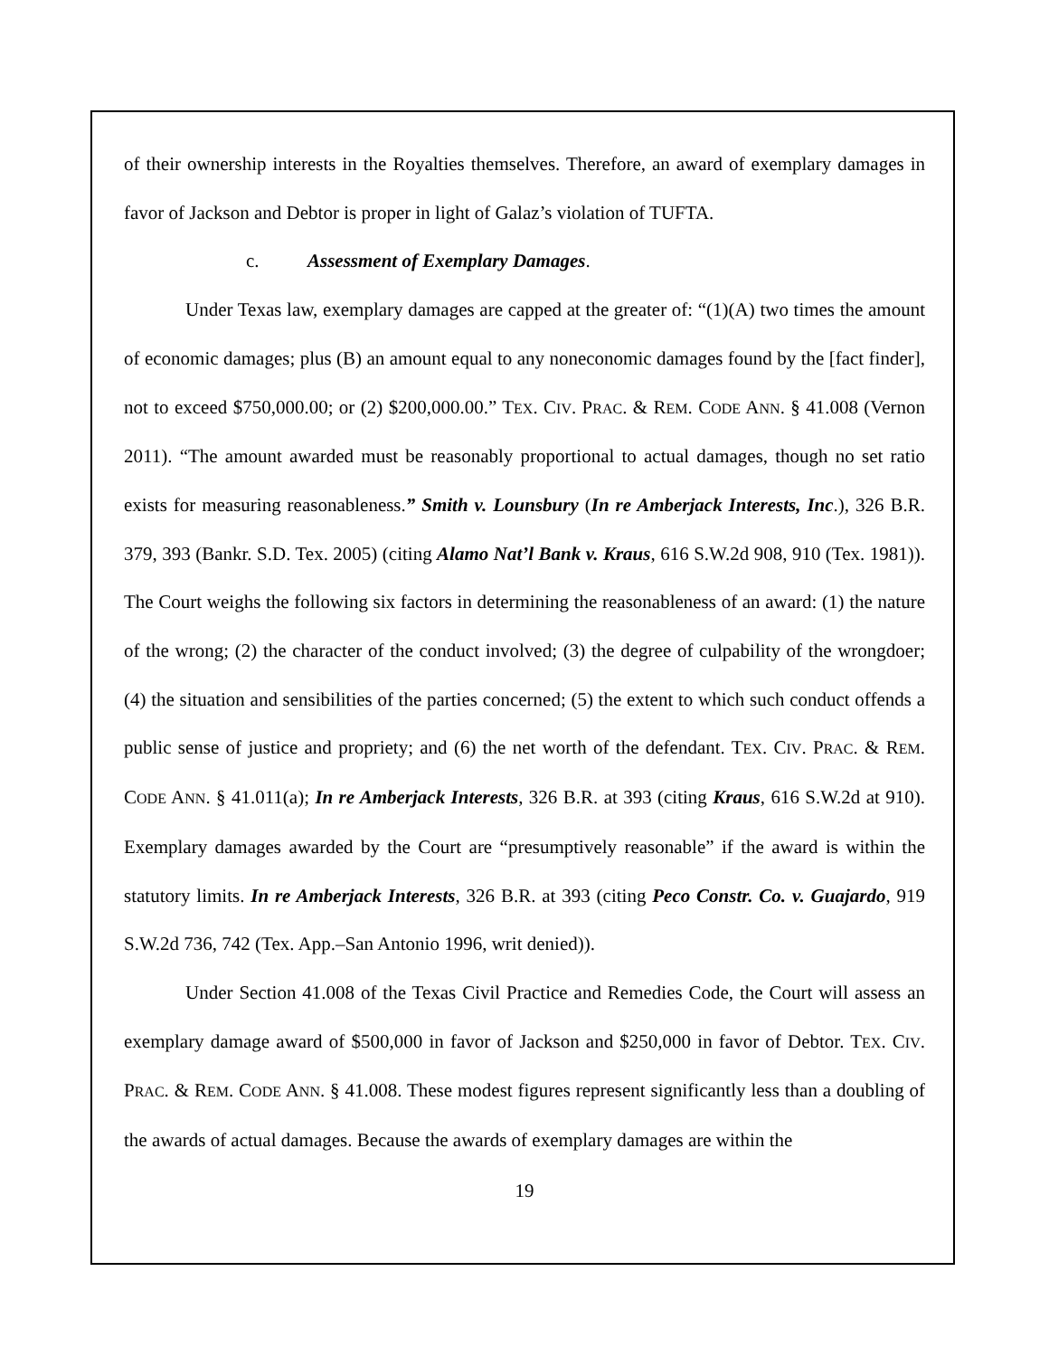of their ownership interests in the Royalties themselves. Therefore, an award of exemplary damages in favor of Jackson and Debtor is proper in light of Galaz’s violation of TUFTA.
c. Assessment of Exemplary Damages.
Under Texas law, exemplary damages are capped at the greater of: “(1)(A) two times the amount of economic damages; plus (B) an amount equal to any noneconomic damages found by the [fact finder], not to exceed $750,000.00; or (2) $200,000.00.” TEX. CIV. PRAC. & REM. CODE ANN. § 41.008 (Vernon 2011). “The amount awarded must be reasonably proportional to actual damages, though no set ratio exists for measuring reasonableness.” Smith v. Lounsbury (In re Amberjack Interests, Inc.), 326 B.R. 379, 393 (Bankr. S.D. Tex. 2005) (citing Alamo Nat’l Bank v. Kraus, 616 S.W.2d 908, 910 (Tex. 1981)). The Court weighs the following six factors in determining the reasonableness of an award: (1) the nature of the wrong; (2) the character of the conduct involved; (3) the degree of culpability of the wrongdoer; (4) the situation and sensibilities of the parties concerned; (5) the extent to which such conduct offends a public sense of justice and propriety; and (6) the net worth of the defendant. TEX. CIV. PRAC. & REM. CODE ANN. § 41.011(a); In re Amberjack Interests, 326 B.R. at 393 (citing Kraus, 616 S.W.2d at 910). Exemplary damages awarded by the Court are “presumptively reasonable” if the award is within the statutory limits. In re Amberjack Interests, 326 B.R. at 393 (citing Peco Constr. Co. v. Guajardo, 919 S.W.2d 736, 742 (Tex. App.–San Antonio 1996, writ denied)).
Under Section 41.008 of the Texas Civil Practice and Remedies Code, the Court will assess an exemplary damage award of $500,000 in favor of Jackson and $250,000 in favor of Debtor. TEX. CIV. PRAC. & REM. CODE ANN. § 41.008. These modest figures represent significantly less than a doubling of the awards of actual damages. Because the awards of exemplary damages are within the
19